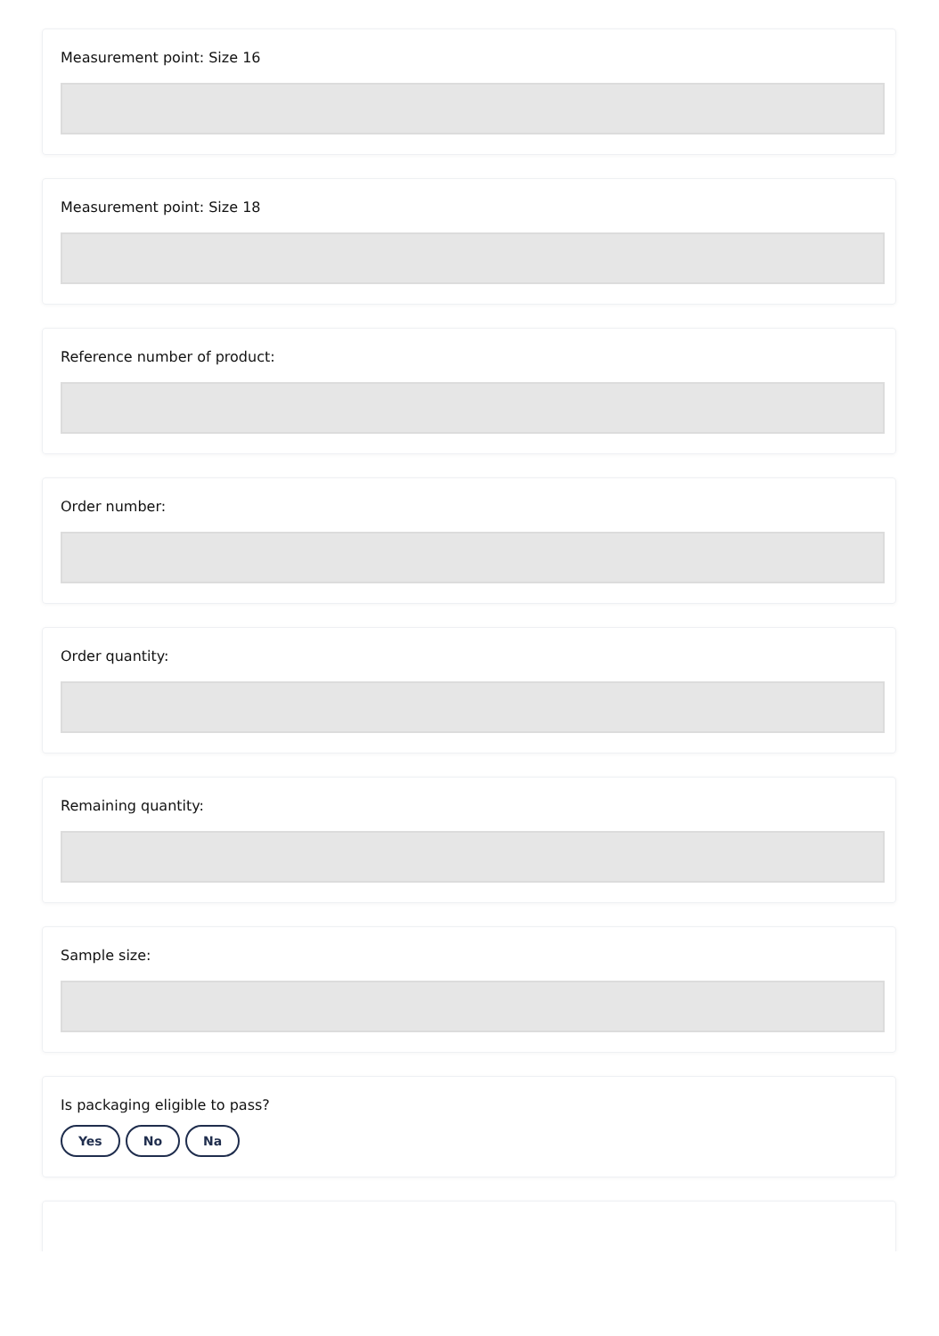Measurement point: Size 16
Measurement point: Size 18
Reference number of product:
Order number:
Order quantity:
Remaining quantity:
Sample size:
Is packaging eligible to pass?
Yes No Na